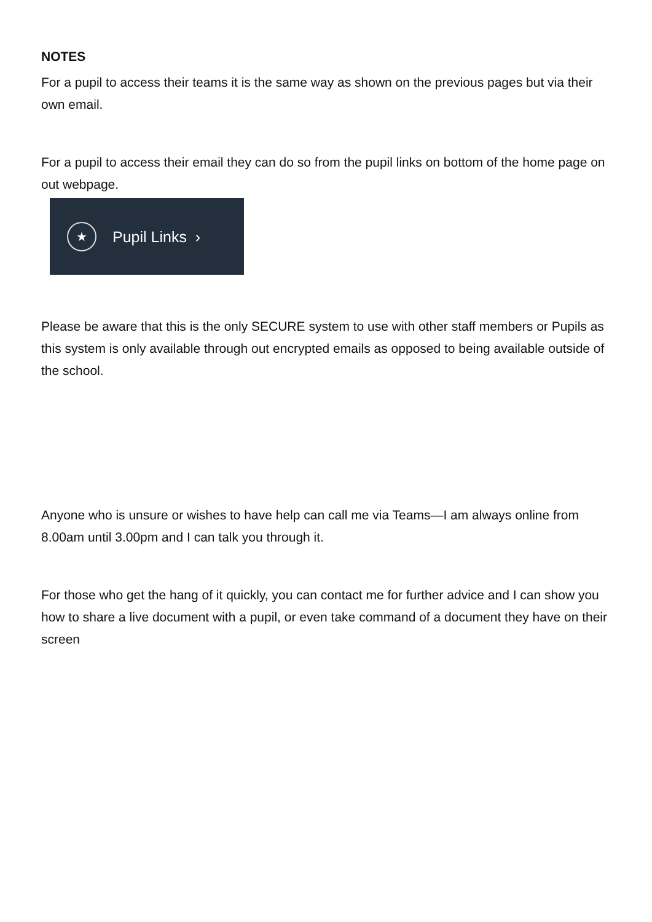NOTES
For a pupil to access their teams it is the same way as shown on the previous pages but via their own email.
For a pupil to access their email they can do so from the pupil links on bottom of the home page on out webpage.
★
Pupil Links ›
Please be aware that this is the only SECURE system to use with other staff members or Pupils as this system is only available through out encrypted emails as opposed to being available outside of the school.
Anyone who is unsure or wishes to have help can call me via Teams—I am always online from 8.00am until 3.00pm and I can talk you through it.
For those who get the hang of it quickly, you can contact me for further advice and I can show you how to share a live document with a pupil, or even take command of a document they have on their screen